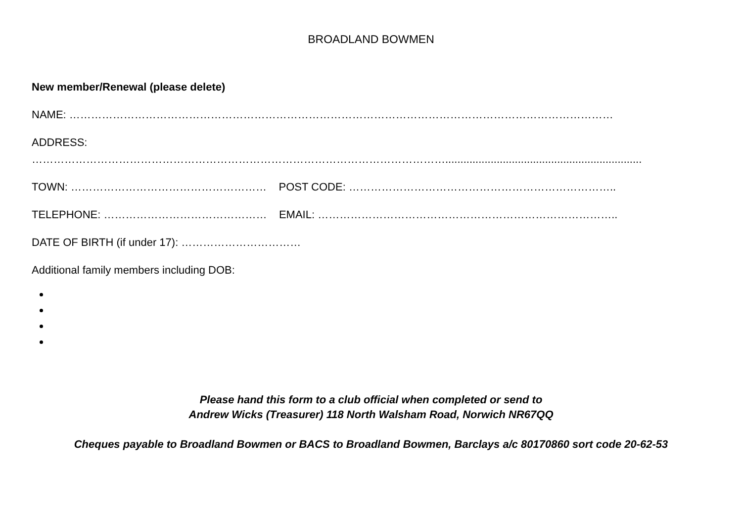BROADLAND BOWMEN
New member/Renewal (please delete)
NAME: ……………………………………………………………………………………………………………………………………
ADDRESS:
…………………………………………………………………………………………………….................................................................
TOWN: ……………………………………………… POST CODE: ………………………………………………………………..
TELEPHONE: ……………………………………… EMAIL: ………………………………………………………………………..
DATE OF BIRTH (if under 17): ……………………………
Additional family members including DOB:
Please hand this form to a club official when completed or send to
Andrew Wicks (Treasurer) 118 North Walsham Road, Norwich NR67QQ
Cheques payable to Broadland Bowmen or BACS to Broadland Bowmen, Barclays a/c 80170860 sort code 20-62-53